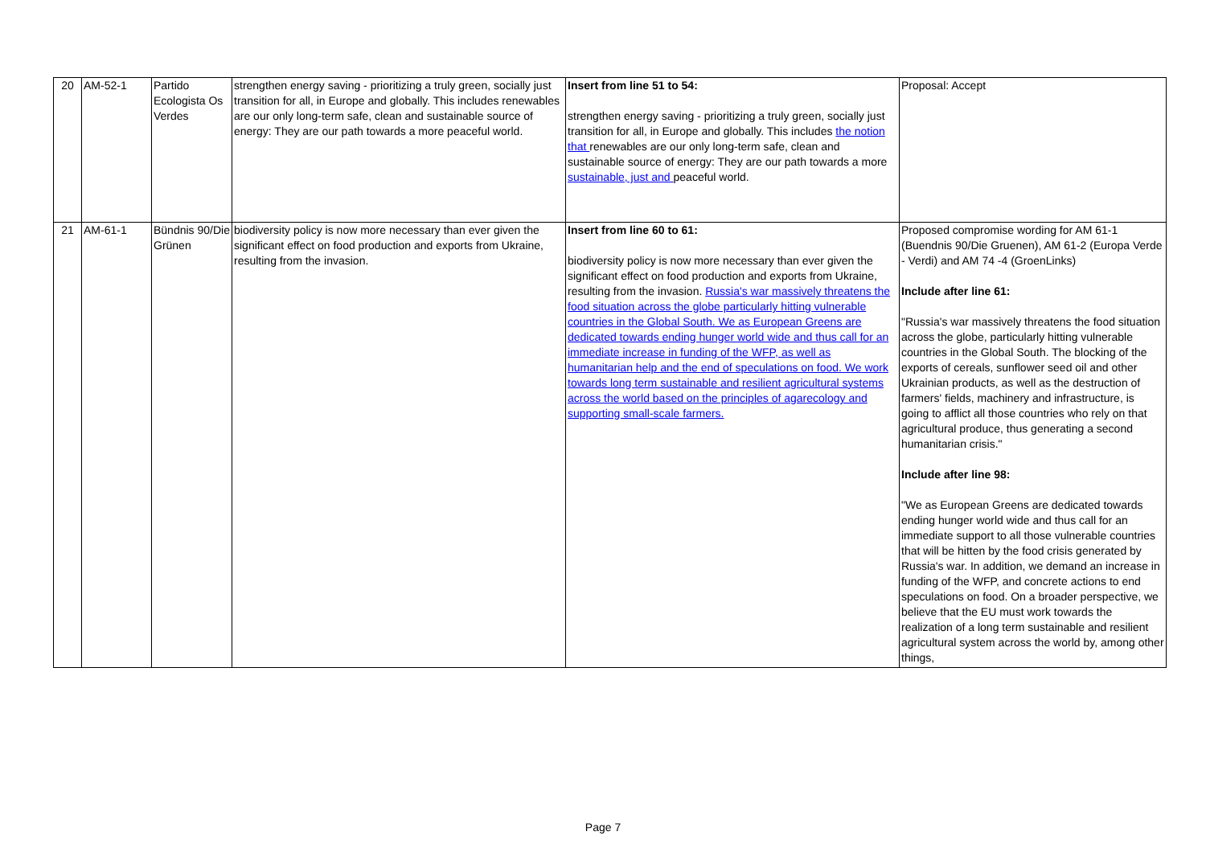| 20 | AM-52-1 | Partido Ecologista Os Verdes | strengthen energy saving - prioritizing a truly green, socially just transition for all, in Europe and globally. This includes renewables are our only long-term safe, clean and sustainable source of energy: They are our path towards a more peaceful world. | Insert from line 51 to 54: strengthen energy saving - prioritizing a truly green, socially just transition for all, in Europe and globally. This includes the notion that renewables are our only long-term safe, clean and sustainable source of energy: They are our path towards a more sustainable, just and peaceful world. | Proposal: Accept |
| 21 | AM-61-1 | Bündnis 90/Die Grünen | biodiversity policy is now more necessary than ever given the significant effect on food production and exports from Ukraine, resulting from the invasion. | Insert from line 60 to 61: biodiversity policy is now more necessary than ever given the significant effect on food production and exports from Ukraine, resulting from the invasion. Russia's war massively threatens the food situation across the globe particularly hitting vulnerable countries in the Global South. We as European Greens are dedicated towards ending hunger world wide and thus call for an immediate increase in funding of the WFP, as well as humanitarian help and the end of speculations on food. We work towards long term sustainable and resilient agricultural systems across the world based on the principles of agarecology and supporting small-scale farmers. | Proposed compromise wording for AM 61-1 (Buendnis 90/Die Gruenen), AM 61-2 (Europa Verde - Verdi) and AM 74 -4 (GroenLinks) Include after line 61: "Russia's war massively threatens the food situation across the globe, particularly hitting vulnerable countries in the Global South. The blocking of the exports of cereals, sunflower seed oil and other Ukrainian products, as well as the destruction of farmers' fields, machinery and infrastructure, is going to afflict all those countries who rely on that agricultural produce, thus generating a second humanitarian crisis." Include after line 98: "We as European Greens are dedicated towards ending hunger world wide and thus call for an immediate support to all those vulnerable countries that will be hitten by the food crisis generated by Russia's war. In addition, we demand an increase in funding of the WFP, and concrete actions to end speculations on food. On a broader perspective, we believe that the EU must work towards the realization of a long term sustainable and resilient agricultural system across the world by, among other things, |
Page 7